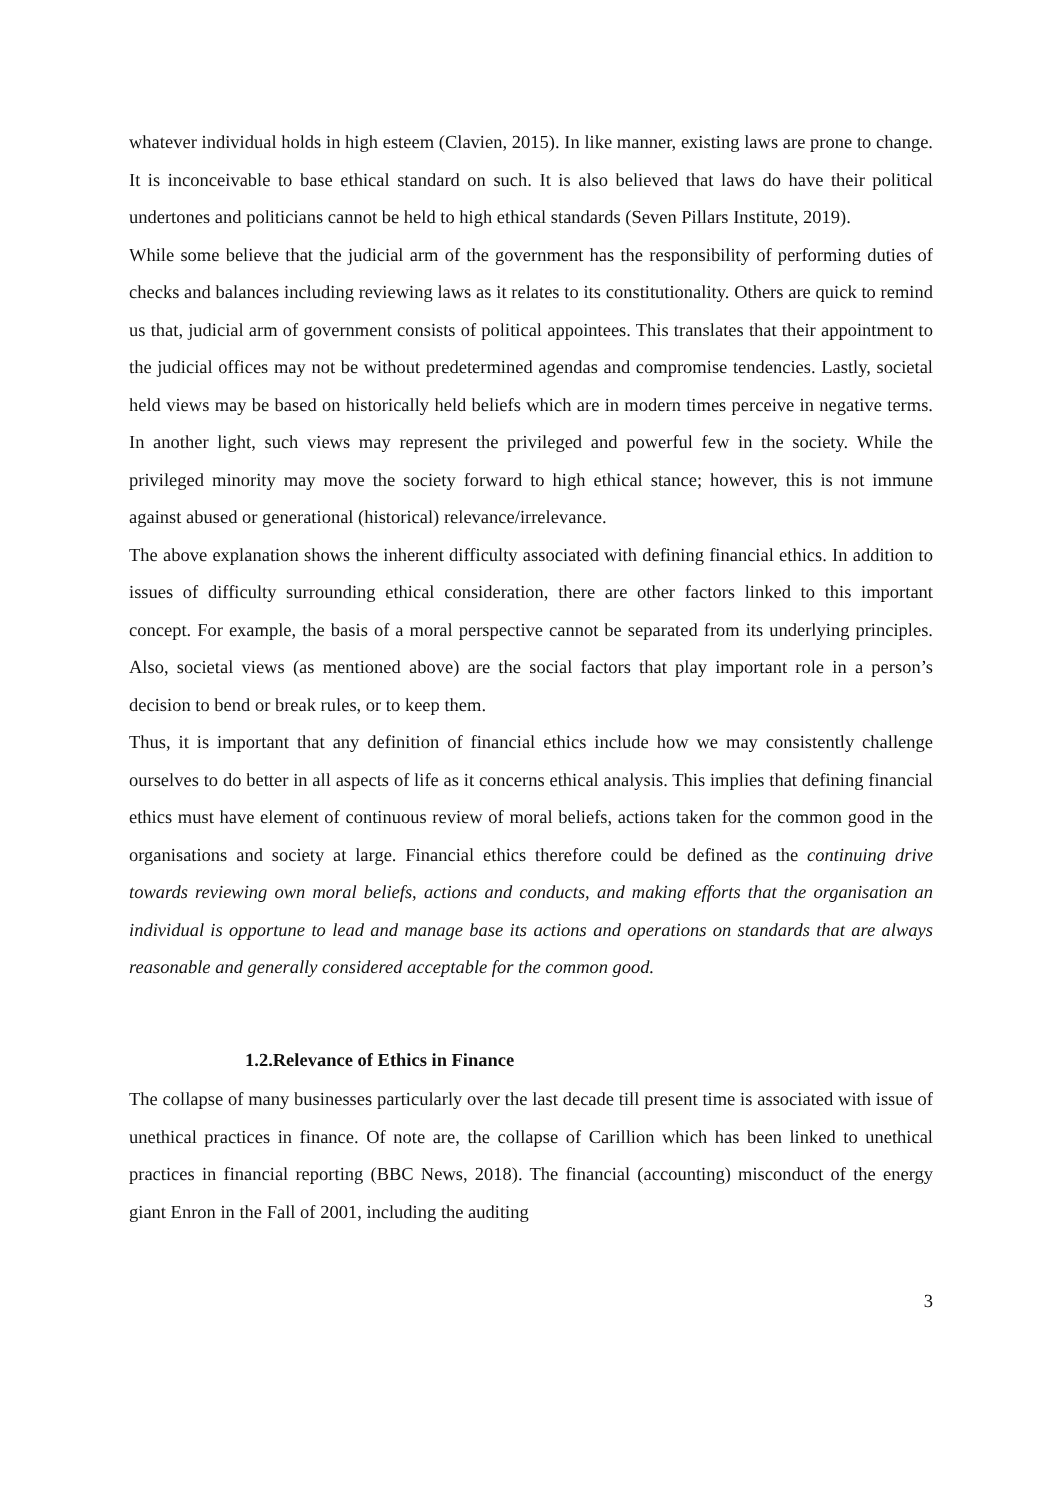whatever individual holds in high esteem (Clavien, 2015). In like manner, existing laws are prone to change. It is inconceivable to base ethical standard on such. It is also believed that laws do have their political undertones and politicians cannot be held to high ethical standards (Seven Pillars Institute, 2019).
While some believe that the judicial arm of the government has the responsibility of performing duties of checks and balances including reviewing laws as it relates to its constitutionality. Others are quick to remind us that, judicial arm of government consists of political appointees. This translates that their appointment to the judicial offices may not be without predetermined agendas and compromise tendencies. Lastly, societal held views may be based on historically held beliefs which are in modern times perceive in negative terms. In another light, such views may represent the privileged and powerful few in the society. While the privileged minority may move the society forward to high ethical stance; however, this is not immune against abused or generational (historical) relevance/irrelevance.
The above explanation shows the inherent difficulty associated with defining financial ethics. In addition to issues of difficulty surrounding ethical consideration, there are other factors linked to this important concept. For example, the basis of a moral perspective cannot be separated from its underlying principles. Also, societal views (as mentioned above) are the social factors that play important role in a person’s decision to bend or break rules, or to keep them.
Thus, it is important that any definition of financial ethics include how we may consistently challenge ourselves to do better in all aspects of life as it concerns ethical analysis. This implies that defining financial ethics must have element of continuous review of moral beliefs, actions taken for the common good in the organisations and society at large. Financial ethics therefore could be defined as the continuing drive towards reviewing own moral beliefs, actions and conducts, and making efforts that the organisation an individual is opportune to lead and manage base its actions and operations on standards that are always reasonable and generally considered acceptable for the common good.
1.2.Relevance of Ethics in Finance
The collapse of many businesses particularly over the last decade till present time is associated with issue of unethical practices in finance. Of note are, the collapse of Carillion which has been linked to unethical practices in financial reporting (BBC News, 2018). The financial (accounting) misconduct of the energy giant Enron in the Fall of 2001, including the auditing
3